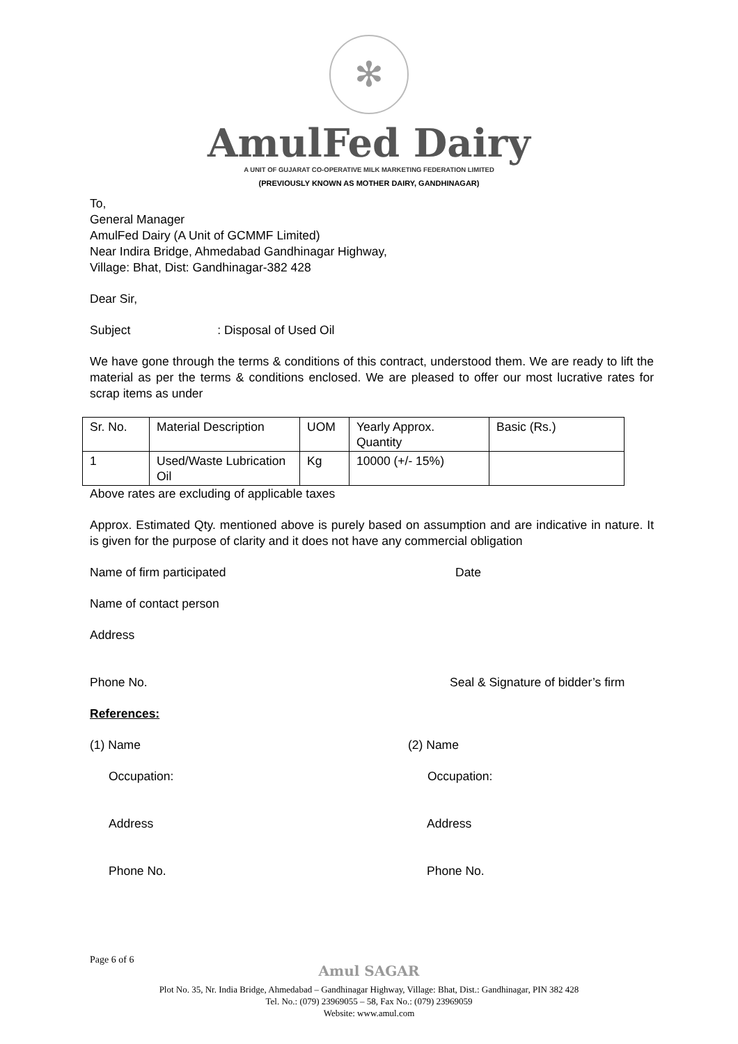✻
AmulFed Dairy
A UNIT OF GUJARAT CO-OPERATIVE MILK MARKETING FEDERATION LIMITED
(PREVIOUSLY KNOWN AS MOTHER DAIRY, GANDHINAGAR)
To,
General Manager
AmulFed Dairy (A Unit of GCMMF Limited)
Near Indira Bridge, Ahmedabad Gandhinagar Highway,
Village: Bhat, Dist: Gandhinagar-382 428
Dear Sir,
Subject : Disposal of Used Oil
We have gone through the terms & conditions of this contract, understood them. We are ready to lift the material as per the terms & conditions enclosed. We are pleased to offer our most lucrative rates for scrap items as under
| Sr. No. | Material Description | UOM | Yearly Approx. Quantity | Basic (Rs.) |
| 1 | Used/Waste Lubrication Oil | Kg | 10000 (+/- 15%) | |
Above rates are excluding of applicable taxes
Approx. Estimated Qty. mentioned above is purely based on assumption and are indicative in nature. It is given for the purpose of clarity and it does not have any commercial obligation
Name of firm participated Date
Name of contact person
Address
Phone No. Seal & Signature of bidder’s firm
References:
(1) Name
Occupation:
Address
Phone No.
(2) Name
Occupation:
Address
Phone No.
Page 6 of 6
Amul SAGAR
Plot No. 35, Nr. India Bridge, Ahmedabad – Gandhinagar Highway, Village: Bhat, Dist.: Gandhinagar, PIN 382 428
Tel. No.: (079) 23969055 – 58, Fax No.: (079) 23969059
Website: www.amul.com